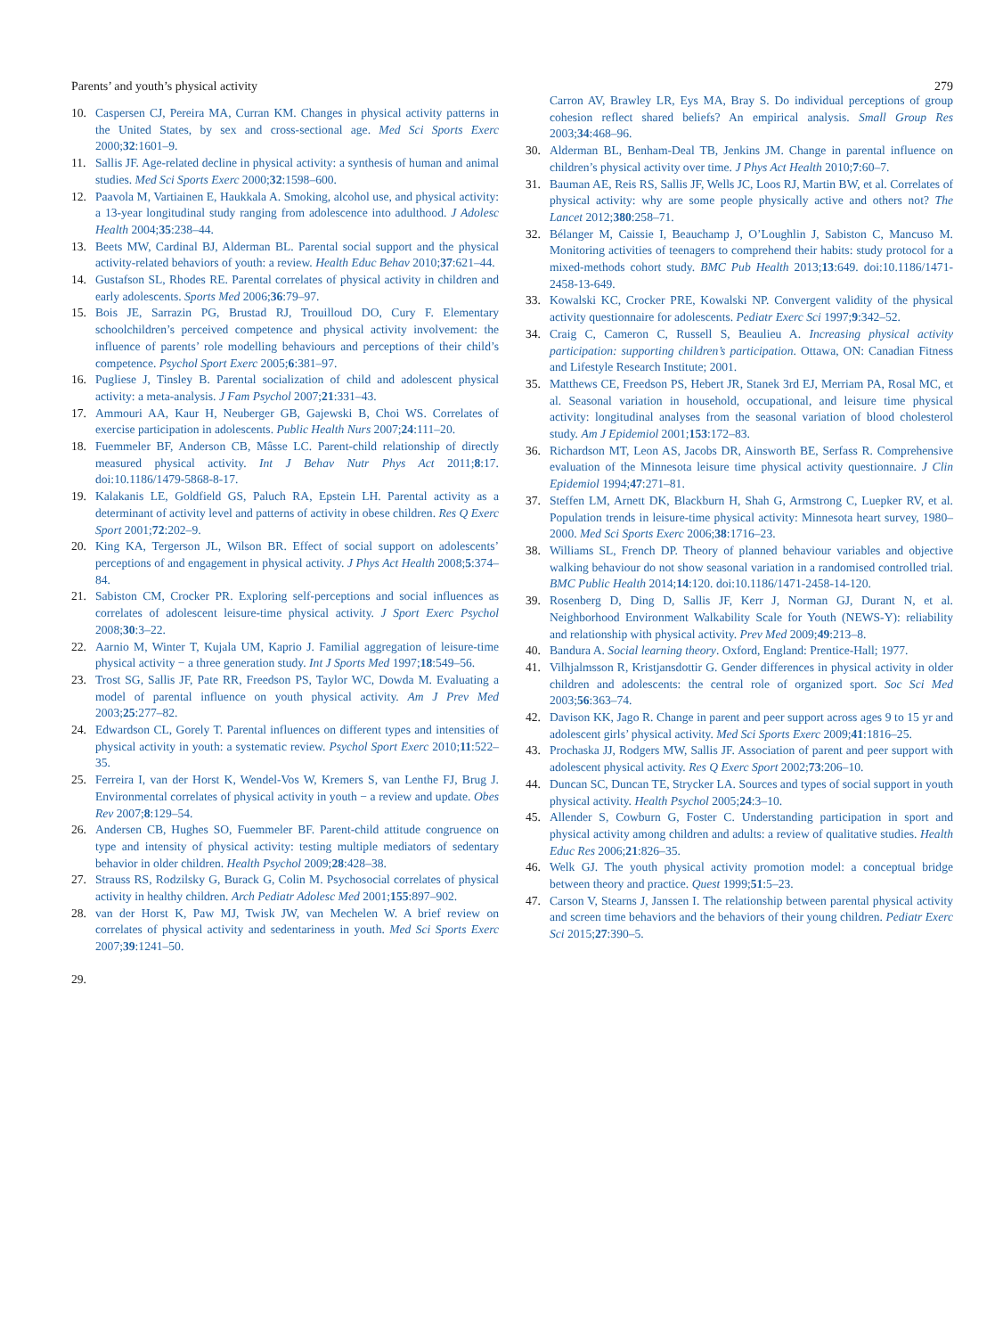Parents’ and youth’s physical activity 279
10. Caspersen CJ, Pereira MA, Curran KM. Changes in physical activity patterns in the United States, by sex and cross-sectional age. Med Sci Sports Exerc 2000;32:1601–9.
11. Sallis JF. Age-related decline in physical activity: a synthesis of human and animal studies. Med Sci Sports Exerc 2000;32:1598–600.
12. Paavola M, Vartiainen E, Haukkala A. Smoking, alcohol use, and physical activity: a 13-year longitudinal study ranging from adolescence into adulthood. J Adolesc Health 2004;35:238–44.
13. Beets MW, Cardinal BJ, Alderman BL. Parental social support and the physical activity-related behaviors of youth: a review. Health Educ Behav 2010;37:621–44.
14. Gustafson SL, Rhodes RE. Parental correlates of physical activity in children and early adolescents. Sports Med 2006;36:79–97.
15. Bois JE, Sarrazin PG, Brustad RJ, Trouilloud DO, Cury F. Elementary schoolchildren’s perceived competence and physical activity involvement: the influence of parents’ role modelling behaviours and perceptions of their child’s competence. Psychol Sport Exerc 2005;6:381–97.
16. Pugliese J, Tinsley B. Parental socialization of child and adolescent physical activity: a meta-analysis. J Fam Psychol 2007;21:331–43.
17. Ammouri AA, Kaur H, Neuberger GB, Gajewski B, Choi WS. Correlates of exercise participation in adolescents. Public Health Nurs 2007;24:111–20.
18. Fuemmeler BF, Anderson CB, Mâsse LC. Parent-child relationship of directly measured physical activity. Int J Behav Nutr Phys Act 2011;8:17. doi:10.1186/1479-5868-8-17.
19. Kalakanis LE, Goldfield GS, Paluch RA, Epstein LH. Parental activity as a determinant of activity level and patterns of activity in obese children. Res Q Exerc Sport 2001;72:202–9.
20. King KA, Tergerson JL, Wilson BR. Effect of social support on adolescents’ perceptions of and engagement in physical activity. J Phys Act Health 2008;5:374–84.
21. Sabiston CM, Crocker PR. Exploring self-perceptions and social influences as correlates of adolescent leisure-time physical activity. J Sport Exerc Psychol 2008;30:3–22.
22. Aarnio M, Winter T, Kujala UM, Kaprio J. Familial aggregation of leisure-time physical activity − a three generation study. Int J Sports Med 1997;18:549–56.
23. Trost SG, Sallis JF, Pate RR, Freedson PS, Taylor WC, Dowda M. Evaluating a model of parental influence on youth physical activity. Am J Prev Med 2003;25:277–82.
24. Edwardson CL, Gorely T. Parental influences on different types and intensities of physical activity in youth: a systematic review. Psychol Sport Exerc 2010;11:522–35.
25. Ferreira I, van der Horst K, Wendel-Vos W, Kremers S, van Lenthe FJ, Brug J. Environmental correlates of physical activity in youth − a review and update. Obes Rev 2007;8:129–54.
26. Andersen CB, Hughes SO, Fuemmeler BF. Parent-child attitude congruence on type and intensity of physical activity: testing multiple mediators of sedentary behavior in older children. Health Psychol 2009;28:428–38.
27. Strauss RS, Rodzilsky G, Burack G, Colin M. Psychosocial correlates of physical activity in healthy children. Arch Pediatr Adolesc Med 2001;155:897–902.
28. van der Horst K, Paw MJ, Twisk JW, van Mechelen W. A brief review on correlates of physical activity and sedentariness in youth. Med Sci Sports Exerc 2007;39:1241–50.
29.
Carron AV, Brawley LR, Eys MA, Bray S. Do individual perceptions of group cohesion reflect shared beliefs? An empirical analysis. Small Group Res 2003;34:468–96.
30. Alderman BL, Benham-Deal TB, Jenkins JM. Change in parental influence on children’s physical activity over time. J Phys Act Health 2010;7:60–7.
31. Bauman AE, Reis RS, Sallis JF, Wells JC, Loos RJ, Martin BW, et al. Correlates of physical activity: why are some people physically active and others not? The Lancet 2012;380:258–71.
32. Bélanger M, Caissie I, Beauchamp J, O’Loughlin J, Sabiston C, Mancuso M. Monitoring activities of teenagers to comprehend their habits: study protocol for a mixed-methods cohort study. BMC Pub Health 2013;13:649. doi:10.1186/1471-2458-13-649.
33. Kowalski KC, Crocker PRE, Kowalski NP. Convergent validity of the physical activity questionnaire for adolescents. Pediatr Exerc Sci 1997;9:342–52.
34. Craig C, Cameron C, Russell S, Beaulieu A. Increasing physical activity participation: supporting children’s participation. Ottawa, ON: Canadian Fitness and Lifestyle Research Institute; 2001.
35. Matthews CE, Freedson PS, Hebert JR, Stanek 3rd EJ, Merriam PA, Rosal MC, et al. Seasonal variation in household, occupational, and leisure time physical activity: longitudinal analyses from the seasonal variation of blood cholesterol study. Am J Epidemiol 2001;153:172–83.
36. Richardson MT, Leon AS, Jacobs DR, Ainsworth BE, Serfass R. Comprehensive evaluation of the Minnesota leisure time physical activity questionnaire. J Clin Epidemiol 1994;47:271–81.
37. Steffen LM, Arnett DK, Blackburn H, Shah G, Armstrong C, Luepker RV, et al. Population trends in leisure-time physical activity: Minnesota heart survey, 1980–2000. Med Sci Sports Exerc 2006;38:1716–23.
38. Williams SL, French DP. Theory of planned behaviour variables and objective walking behaviour do not show seasonal variation in a randomised controlled trial. BMC Public Health 2014;14:120. doi:10.1186/1471-2458-14-120.
39. Rosenberg D, Ding D, Sallis JF, Kerr J, Norman GJ, Durant N, et al. Neighborhood Environment Walkability Scale for Youth (NEWS-Y): reliability and relationship with physical activity. Prev Med 2009;49:213–8.
40. Bandura A. Social learning theory. Oxford, England: Prentice-Hall; 1977.
41. Vilhjalmsson R, Kristjansdottir G. Gender differences in physical activity in older children and adolescents: the central role of organized sport. Soc Sci Med 2003;56:363–74.
42. Davison KK, Jago R. Change in parent and peer support across ages 9 to 15 yr and adolescent girls’ physical activity. Med Sci Sports Exerc 2009;41:1816–25.
43. Prochaska JJ, Rodgers MW, Sallis JF. Association of parent and peer support with adolescent physical activity. Res Q Exerc Sport 2002;73:206–10.
44. Duncan SC, Duncan TE, Strycker LA. Sources and types of social support in youth physical activity. Health Psychol 2005;24:3–10.
45. Allender S, Cowburn G, Foster C. Understanding participation in sport and physical activity among children and adults: a review of qualitative studies. Health Educ Res 2006;21:826–35.
46. Welk GJ. The youth physical activity promotion model: a conceptual bridge between theory and practice. Quest 1999;51:5–23.
47. Carson V, Stearns J, Janssen I. The relationship between parental physical activity and screen time behaviors and the behaviors of their young children. Pediatr Exerc Sci 2015;27:390–5.